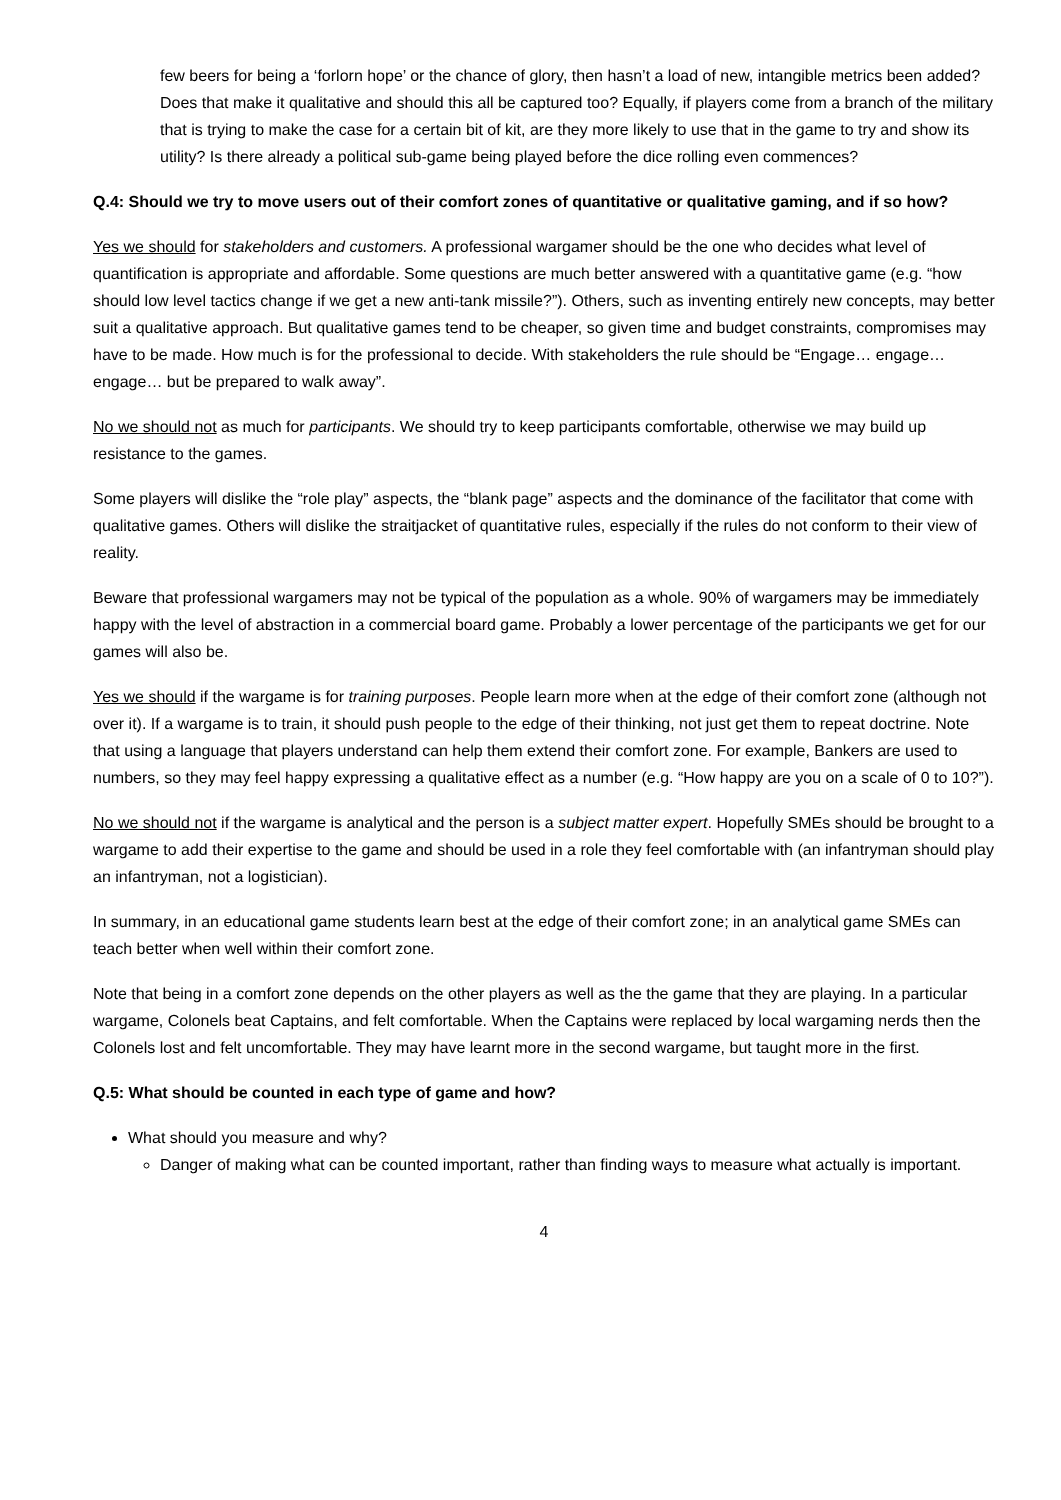few beers for being a ‘forlorn hope’ or the chance of glory, then hasn’t a load of new, intangible metrics been added? Does that make it qualitative and should this all be captured too? Equally, if players come from a branch of the military that is trying to make the case for a certain bit of kit, are they more likely to use that in the game to try and show its utility? Is there already a political sub-game being played before the dice rolling even commences?
Q.4: Should we try to move users out of their comfort zones of quantitative or qualitative gaming, and if so how?
Yes we should for stakeholders and customers. A professional wargamer should be the one who decides what level of quantification is appropriate and affordable. Some questions are much better answered with a quantitative game (e.g. “how should low level tactics change if we get a new anti-tank missile?”). Others, such as inventing entirely new concepts, may better suit a qualitative approach. But qualitative games tend to be cheaper, so given time and budget constraints, compromises may have to be made. How much is for the professional to decide. With stakeholders the rule should be “Engage… engage… engage… but be prepared to walk away”.
No we should not as much for participants. We should try to keep participants comfortable, otherwise we may build up resistance to the games.
Some players will dislike the “role play” aspects, the “blank page” aspects and the dominance of the facilitator that come with qualitative games. Others will dislike the straitjacket of quantitative rules, especially if the rules do not conform to their view of reality.
Beware that professional wargamers may not be typical of the population as a whole. 90% of wargamers may be immediately happy with the level of abstraction in a commercial board game. Probably a lower percentage of the participants we get for our games will also be.
Yes we should if the wargame is for training purposes. People learn more when at the edge of their comfort zone (although not over it). If a wargame is to train, it should push people to the edge of their thinking, not just get them to repeat doctrine. Note that using a language that players understand can help them extend their comfort zone. For example, Bankers are used to numbers, so they may feel happy expressing a qualitative effect as a number (e.g. “How happy are you on a scale of 0 to 10?”).
No we should not if the wargame is analytical and the person is a subject matter expert. Hopefully SMEs should be brought to a wargame to add their expertise to the game and should be used in a role they feel comfortable with (an infantryman should play an infantryman, not a logistician).
In summary, in an educational game students learn best at the edge of their comfort zone; in an analytical game SMEs can teach better when well within their comfort zone.
Note that being in a comfort zone depends on the other players as well as the the game that they are playing. In a particular wargame, Colonels beat Captains, and felt comfortable. When the Captains were replaced by local wargaming nerds then the Colonels lost and felt uncomfortable. They may have learnt more in the second wargame, but taught more in the first.
Q.5: What should be counted in each type of game and how?
What should you measure and why?
Danger of making what can be counted important, rather than finding ways to measure what actually is important.
4